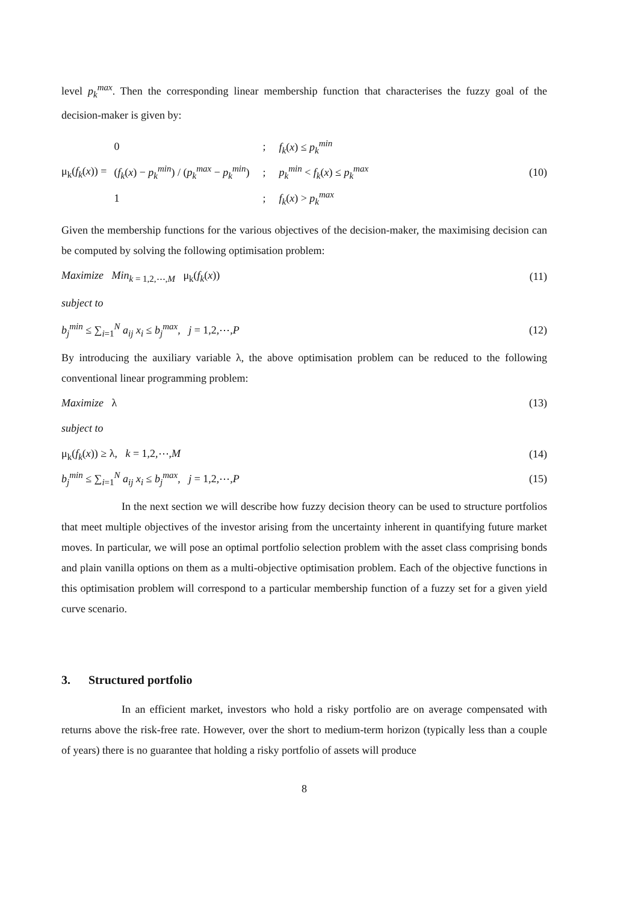level p<sub>k</sub><sup>max</sup>. Then the corresponding linear membership function that characterises the fuzzy goal of the decision-maker is given by:
μ<sub>k</sub>(f<sub>k</sub>(x)) =
| 0 | ; | f<sub>k</sub> ( x ) ≤ p<sub>k</sub><sup>min</sup> |
| ( f<sub>k</sub> ( x ) − p<sub>k</sub><sup>min</sup> ) / ( p<sub>k</sub><sup>max</sup> − p<sub>k</sub><sup>min</sup> ) | ; | p<sub>k</sub><sup>min</sup> < f<sub>k</sub> ( x ) ≤ p<sub>k</sub><sup>max</sup> |
| 1 | ; | f<sub>k</sub> ( x ) > p<sub>k</sub><sup>max</sup> |
(10)
Given the membership functions for the various objectives of the decision-maker, the maximising decision can be computed by solving the following optimisation problem:
Maximize Min<sub>k = 1,2,⋯,M</sub> μ<sub>k</sub>(f<sub>k</sub>(x)) (11)
subject to
b<sub>j</sub><sup>min</sup> ≤ ∑<sub>i=1</sub><sup>N</sup> a<sub>ij</sub> x<sub>i</sub> ≤ b<sub>j</sub><sup>max</sup>, j = 1,2,⋯,P (12)
By introducing the auxiliary variable λ, the above optimisation problem can be reduced to the following conventional linear programming problem:
Maximize λ (13)
subject to
μ<sub>k</sub>(f<sub>k</sub>(x)) ≥ λ, k = 1,2,⋯,M (14)
b<sub>j</sub><sup>min</sup> ≤ ∑<sub>i=1</sub><sup>N</sup> a<sub>ij</sub> x<sub>i</sub> ≤ b<sub>j</sub><sup>max</sup>, j = 1,2,⋯,P (15)
In the next section we will describe how fuzzy decision theory can be used to structure portfolios that meet multiple objectives of the investor arising from the uncertainty inherent in quantifying future market moves. In particular, we will pose an optimal portfolio selection problem with the asset class comprising bonds and plain vanilla options on them as a multi-objective optimisation problem. Each of the objective functions in this optimisation problem will correspond to a particular membership function of a fuzzy set for a given yield curve scenario.
3. Structured portfolio
In an efficient market, investors who hold a risky portfolio are on average compensated with returns above the risk-free rate. However, over the short to medium-term horizon (typically less than a couple of years) there is no guarantee that holding a risky portfolio of assets will produce
8